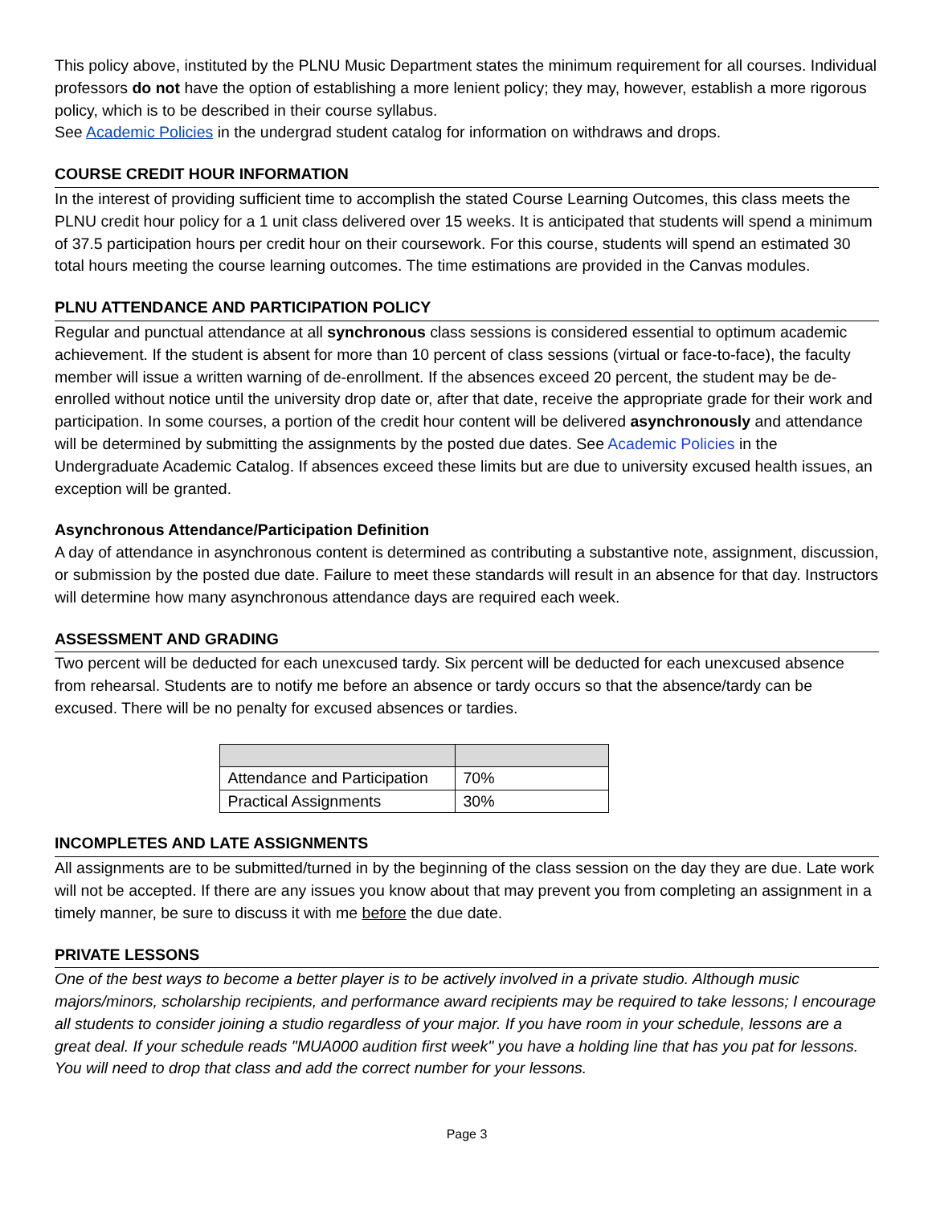This policy above, instituted by the PLNU Music Department states the minimum requirement for all courses. Individual professors do not have the option of establishing a more lenient policy; they may, however, establish a more rigorous policy, which is to be described in their course syllabus.
See Academic Policies in the undergrad student catalog for information on withdraws and drops.
COURSE CREDIT HOUR INFORMATION
In the interest of providing sufficient time to accomplish the stated Course Learning Outcomes, this class meets the PLNU credit hour policy for a 1 unit class delivered over 15 weeks. It is anticipated that students will spend a minimum of 37.5 participation hours per credit hour on their coursework. For this course, students will spend an estimated 30 total hours meeting the course learning outcomes. The time estimations are provided in the Canvas modules.
PLNU ATTENDANCE AND PARTICIPATION POLICY
Regular and punctual attendance at all synchronous class sessions is considered essential to optimum academic achievement. If the student is absent for more than 10 percent of class sessions (virtual or face-to-face), the faculty member will issue a written warning of de-enrollment. If the absences exceed 20 percent, the student may be de-enrolled without notice until the university drop date or, after that date, receive the appropriate grade for their work and participation. In some courses, a portion of the credit hour content will be delivered asynchronously and attendance will be determined by submitting the assignments by the posted due dates. See Academic Policies in the Undergraduate Academic Catalog. If absences exceed these limits but are due to university excused health issues, an exception will be granted.
Asynchronous Attendance/Participation Definition
A day of attendance in asynchronous content is determined as contributing a substantive note, assignment, discussion, or submission by the posted due date. Failure to meet these standards will result in an absence for that day. Instructors will determine how many asynchronous attendance days are required each week.
ASSESSMENT AND GRADING
Two percent will be deducted for each unexcused tardy. Six percent will be deducted for each unexcused absence from rehearsal. Students are to notify me before an absence or tardy occurs so that the absence/tardy can be excused. There will be no penalty for excused absences or tardies.
| Attendance and Participation | 70% |
| Practical Assignments | 30% |
INCOMPLETES AND LATE ASSIGNMENTS
All assignments are to be submitted/turned in by the beginning of the class session on the day they are due. Late work will not be accepted. If there are any issues you know about that may prevent you from completing an assignment in a timely manner, be sure to discuss it with me before the due date.
PRIVATE LESSONS
One of the best ways to become a better player is to be actively involved in a private studio. Although music majors/minors, scholarship recipients, and performance award recipients may be required to take lessons; I encourage all students to consider joining a studio regardless of your major. If you have room in your schedule, lessons are a great deal. If your schedule reads "MUA000 audition first week" you have a holding line that has you pat for lessons. You will need to drop that class and add the correct number for your lessons.
Page 3